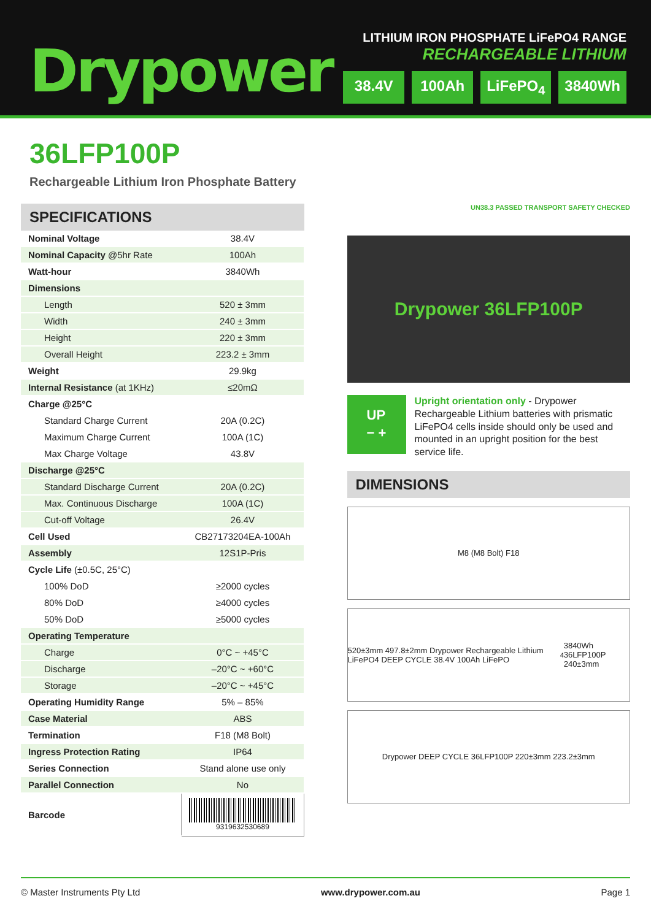Drypower
LITHIUM IRON PHOSPHATE LiFePO4 RANGE
RECHARGEABLE LITHIUM
38.4V 100Ah LiFePO<sub>4</sub> 3840Wh
36LFP100P
Rechargeable Lithium Iron Phosphate Battery
SPECIFICATIONS
| Nominal Voltage | 38.4V |
| Nominal Capacity @5hr Rate | 100Ah |
| Watt-hour | 3840Wh |
| Dimensions | |
| Length | 520 ± 3mm |
| Width | 240 ± 3mm |
| Height | 220 ± 3mm |
| Overall Height | 223.2 ± 3mm |
| Weight | 29.9kg |
| Internal Resistance (at 1KHz) | ≤20mΩ |
| Charge @25°C | |
| Standard Charge Current | 20A (0.2C) |
| Maximum Charge Current | 100A (1C) |
| Max Charge Voltage | 43.8V |
| Discharge @25°C | |
| Standard Discharge Current | 20A (0.2C) |
| Max. Continuous Discharge | 100A (1C) |
| Cut-off Voltage | 26.4V |
| Cell Used | CB27173204EA-100Ah |
| Assembly | 12S1P-Pris |
| Cycle Life (±0.5C, 25°C) | |
| 100% DoD | ≥2000 cycles |
| 80% DoD | ≥4000 cycles |
| 50% DoD | ≥5000 cycles |
| Operating Temperature | |
| Charge | 0°C ~ +45°C |
| Discharge | –20°C ~ +60°C |
| Storage | –20°C ~ +45°C |
| Operating Humidity Range | 5% – 85% |
| Case Material | ABS |
| Termination | F18 (M8 Bolt) |
| Ingress Protection Rating | IP64 |
| Series Connection | Stand alone use only |
| Parallel Connection | No |
| Barcode | 9319632530689 |
UN38.3 PASSED TRANSPORT SAFETY CHECKED
Drypower 36LFP100P
UP
− +
Upright orientation only - Drypower Rechargeable Lithium batteries with prismatic LiFePO4 cells inside should only be used and mounted in an upright position for the best service life.
DIMENSIONS
M8 (M8 Bolt) F18
520±3mm 497.8±2mm Drypower Rechargeable Lithium LiFePO4 DEEP CYCLE 38.4V 100Ah LiFePO<sub>4</sub> 3840Wh 36LFP100P 240±3mm
Drypower DEEP CYCLE 36LFP100P 220±3mm 223.2±3mm
© Master Instruments Pty Ltd www.drypower.com.au Page 1